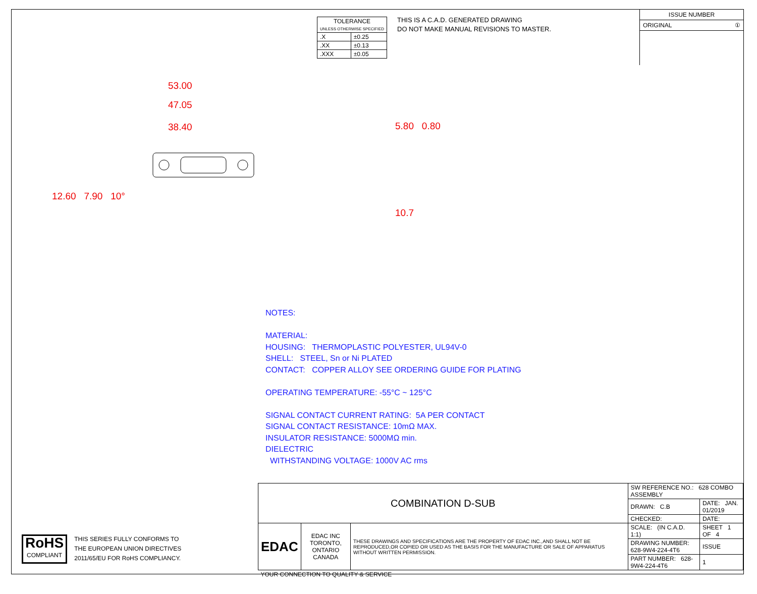| TOLERANCE UNLESS OTHERWISE SPECIFIED | |
| --- | --- |
| .X | ±0.25 |
| .XX | ±0.13 |
| .XXX | ±0.05 |
THIS IS A C.A.D. GENERATED DRAWING
DO NOT MAKE MANUAL REVISIONS TO MASTER.
ISSUE NUMBER
ORIGINAL ①
53.00
47.05
38.40
12.60 7.90 10°
5.80 0.80
10.7
NOTES:
MATERIAL:
HOUSING: THERMOPLASTIC POLYESTER, UL94V-0
SHELL: STEEL, Sn or Ni PLATED
CONTACT: COPPER ALLOY SEE ORDERING GUIDE FOR PLATING
OPERATING TEMPERATURE: -55°C ~ 125°C
SIGNAL CONTACT CURRENT RATING: 5A PER CONTACT
SIGNAL CONTACT RESISTANCE: 10mΩ MAX.
INSULATOR RESISTANCE: 5000MΩ min.
DIELECTRIC
WITHSTANDING VOLTAGE: 1000V AC rms
RoHS
COMPLIANT
THIS SERIES FULLY CONFORMS TO
THE EUROPEAN UNION DIRECTIVES
2011/65/EU FOR RoHS COMPLIANCY.
| COMBINATION D-SUB | | | SW REFERENCE NO.: 628 COMBO ASSEMBLY | | |
| | | | DRAWN: C.B | DATE: JAN. 01/2019 | |
| | | | CHECKED: | DATE: | |
| EDAC | EDAC INC TORONTO, ONTARIO CANADA | THESE DRAWINGS AND SPECIFICATIONS ARE THE PROPERTY OF EDAC INC.,AND SHALL NOT BE REPRODUCED,OR COPIED OR USED AS THE BASIS FOR THE MANUFACTURE OR SALE OF APPARATUS WITHOUT WRITTEN PERMISSION. | SCALE: (IN C.A.D. 1:1) | SHEET 1 OF 4 | |
| | | | DRAWING NUMBER: 628-9W4-224-4T6 | | ISSUE |
| | | | PART NUMBER: 628-9W4-224-4T6 | | 1 |
| YOUR CONNECTION TO QUALITY & SERVICE | | | | | |